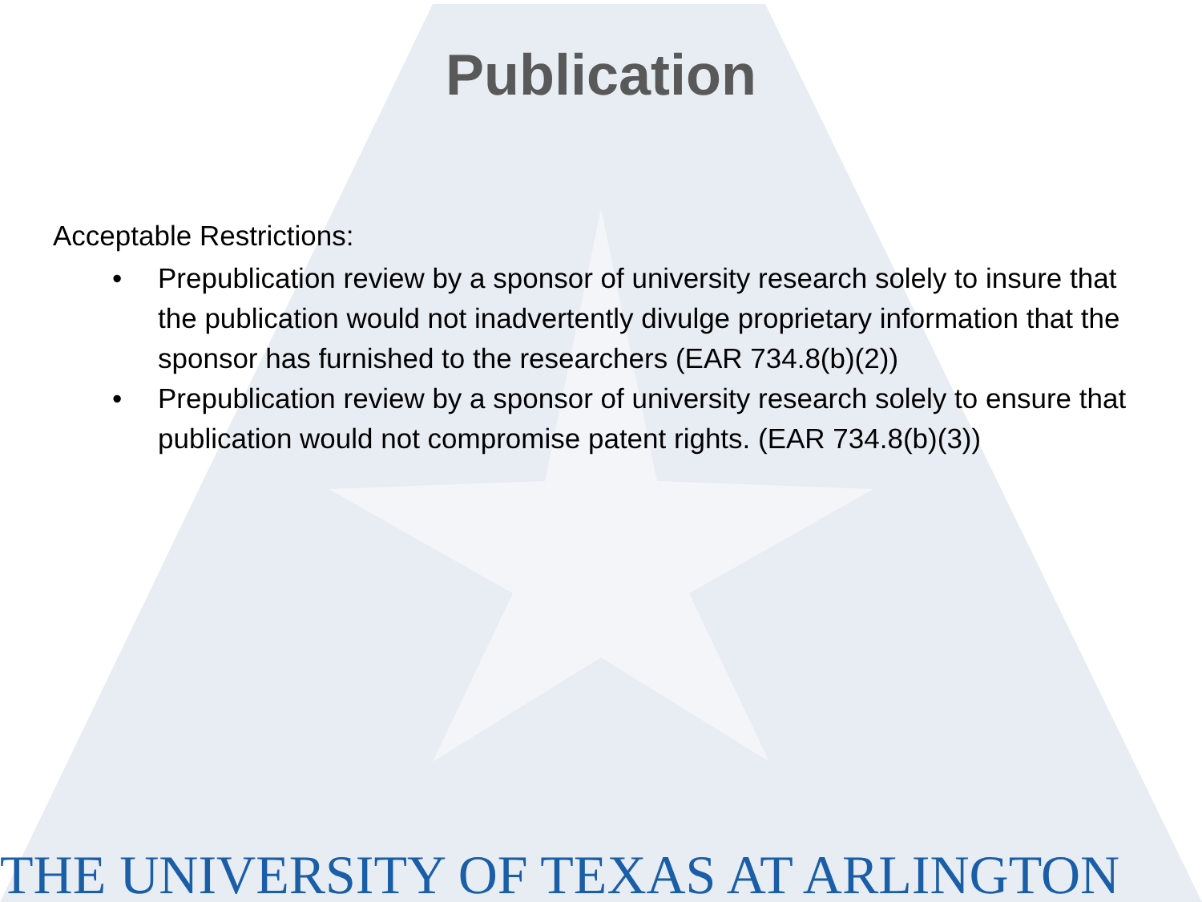Publication
Acceptable Restrictions:
• Prepublication review by a sponsor of university research solely to insure that the publication would not inadvertently divulge proprietary information that the sponsor has furnished to the researchers (EAR 734.8(b)(2))
• Prepublication review by a sponsor of university research solely to ensure that publication would not compromise patent rights. (EAR 734.8(b)(3))
THE UNIVERSITY OF TEXAS AT ARLINGTON